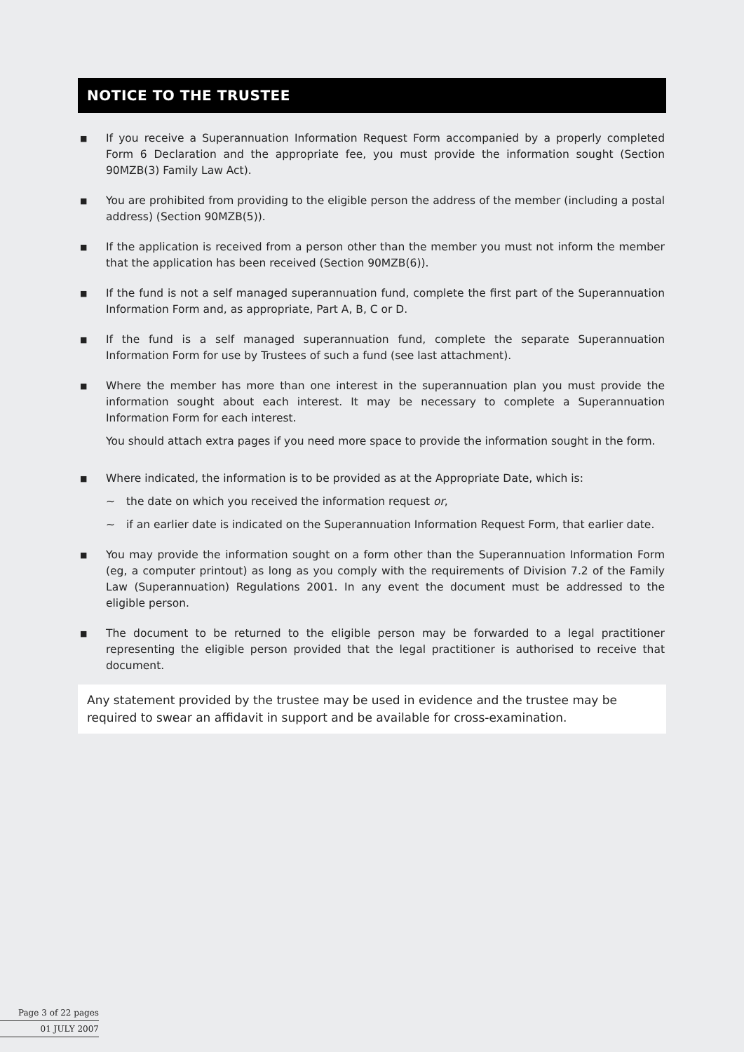NOTICE TO THE TRUSTEE
■
If you receive a Superannuation Information Request Form accompanied by a properly completed Form 6 Declaration and the appropriate fee, you must provide the information sought (Section 90MZB(3) Family Law Act).
■
You are prohibited from providing to the eligible person the address of the member (including a postal address) (Section 90MZB(5)).
■
If the application is received from a person other than the member you must not inform the member that the application has been received (Section 90MZB(6)).
■
If the fund is not a self managed superannuation fund, complete the first part of the Superannuation Information Form and, as appropriate, Part A, B, C or D.
■
If the fund is a self managed superannuation fund, complete the separate Superannuation Information Form for use by Trustees of such a fund (see last attachment).
■
Where the member has more than one interest in the superannuation plan you must provide the information sought about each interest. It may be necessary to complete a Superannuation Information Form for each interest.
You should attach extra pages if you need more space to provide the information sought in the form.
■
Where indicated, the information is to be provided as at the Appropriate Date, which is:
~ the date on which you received the information request or,
~ if an earlier date is indicated on the Superannuation Information Request Form, that earlier date.
■
You may provide the information sought on a form other than the Superannuation Information Form (eg, a computer printout) as long as you comply with the requirements of Division 7.2 of the Family Law (Superannuation) Regulations 2001. In any event the document must be addressed to the eligible person.
■
The document to be returned to the eligible person may be forwarded to a legal practitioner representing the eligible person provided that the legal practitioner is authorised to receive that document.
Any statement provided by the trustee may be used in evidence and the trustee may be required to swear an affidavit in support and be available for cross-examination.
Page 3 of 22 pages
01 JULY 2007